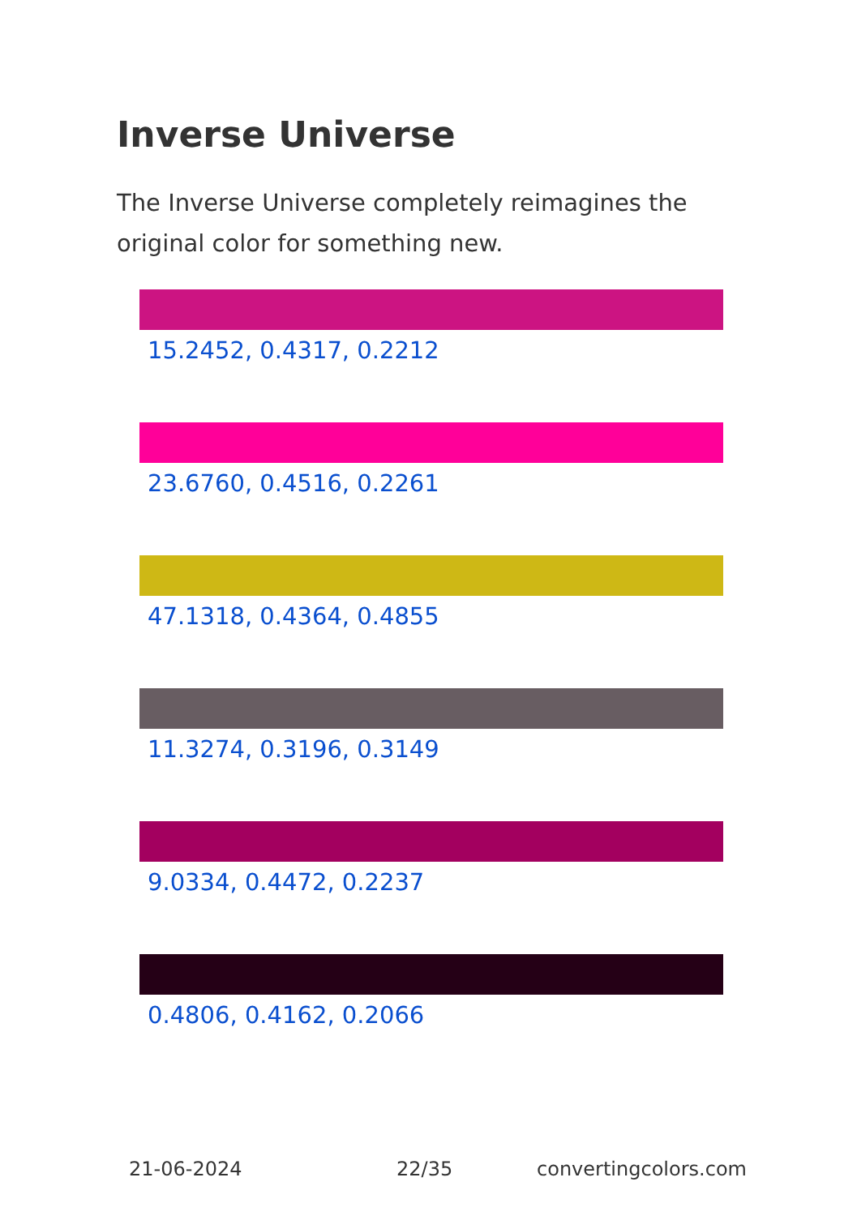Inverse Universe
The Inverse Universe completely reimagines the original color for something new.
15.2452, 0.4317, 0.2212
23.6760, 0.4516, 0.2261
47.1318, 0.4364, 0.4855
11.3274, 0.3196, 0.3149
9.0334, 0.4472, 0.2237
0.4806, 0.4162, 0.2066
21-06-2024 22/35 convertingcolors.com